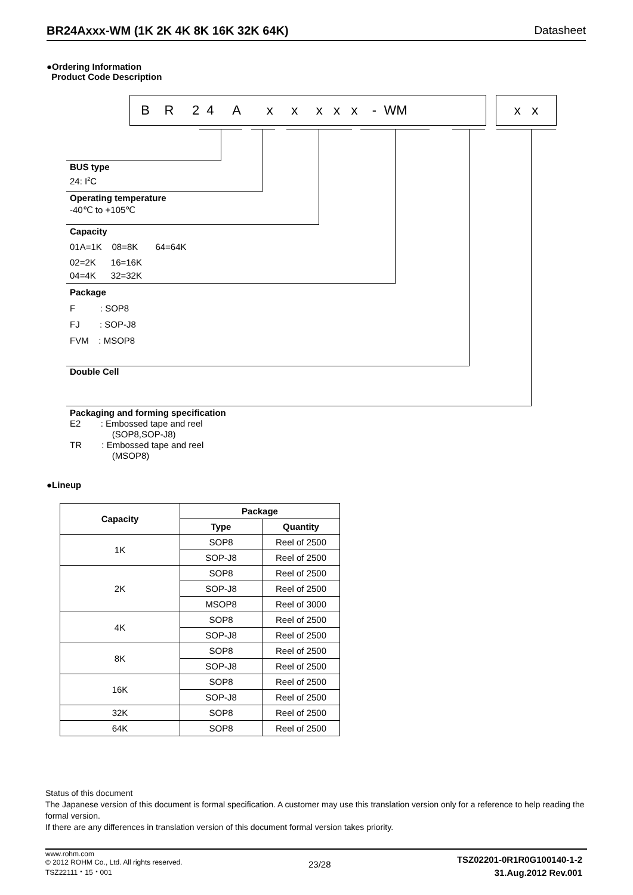BR24Axxx-WM (1K 2K 4K 8K 16K 32K 64K) Datasheet
●Ordering Information
Product Code Description
B R 2 4 A x x x x x - WM
x x
BUS type
24: I<sup>2</sup>C
Operating temperature
-40℃ to +105℃
Capacity
01A=1K 08=8K 64=64K
02=2K 16=16K
04=4K 32=32K
Package
F : SOP8
FJ : SOP-J8
FVM : MSOP8
Double Cell
Packaging and forming specification
E2 : Embossed tape and reel
(SOP8,SOP-J8)
TR : Embossed tape and reel
(MSOP8)
●Lineup
| Capacity | Package | |
| --- | --- | --- |
| | Type | Quantity |
| 1K | SOP8 | Reel of 2500 |
| | SOP-J8 | Reel of 2500 |
| 2K | SOP8 | Reel of 2500 |
| | SOP-J8 | Reel of 2500 |
| | MSOP8 | Reel of 3000 |
| 4K | SOP8 | Reel of 2500 |
| | SOP-J8 | Reel of 2500 |
| 8K | SOP8 | Reel of 2500 |
| | SOP-J8 | Reel of 2500 |
| 16K | SOP8 | Reel of 2500 |
| | SOP-J8 | Reel of 2500 |
| 32K | SOP8 | Reel of 2500 |
| 64K | SOP8 | Reel of 2500 |
Status of this document
The Japanese version of this document is formal specification. A customer may use this translation version only for a reference to help reading the formal version.
If there are any differences in translation version of this document formal version takes priority.
www.rohm.com
© 2012 ROHM Co., Ltd. All rights reserved.
TSZ22111・15・001
23/28
TSZ02201-0R1R0G100140-1-2
31.Aug.2012 Rev.001